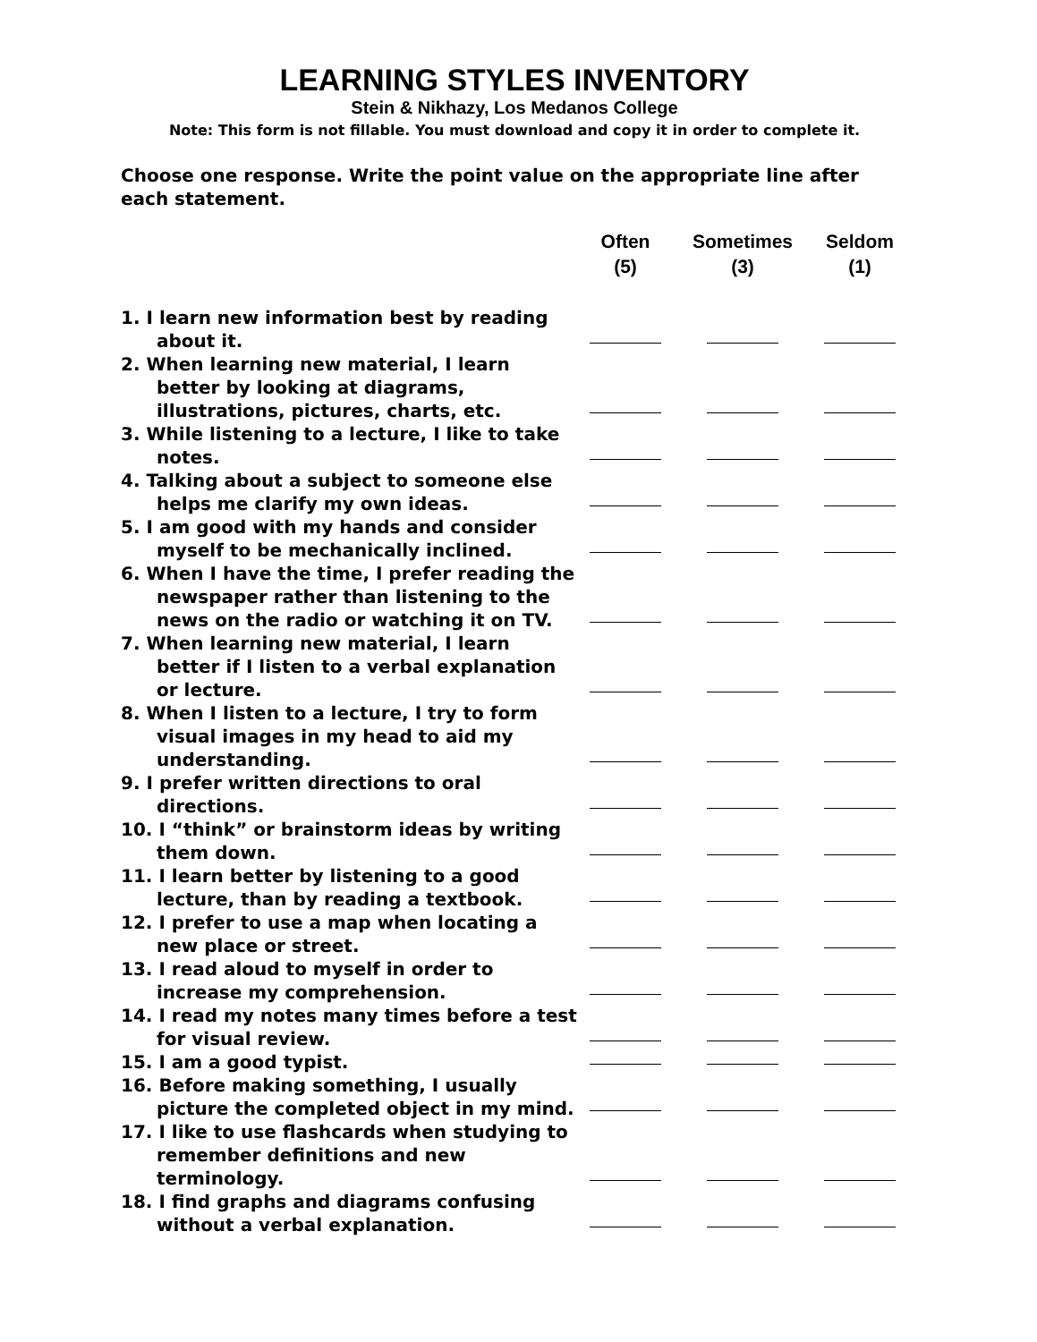LEARNING STYLES INVENTORY
Stein & Nikhazy, Los Medanos College
Note: This form is not fillable. You must download and copy it in order to complete it.
Choose one response. Write the point value on the appropriate line after each statement.
| | Often (5) | Sometimes (3) | Seldom (1) |
| --- | --- | --- | --- |
| 1. I learn new information best by reading about it. | | | |
| 2. When learning new material, I learn better by looking at diagrams, illustrations, pictures, charts, etc. | | | |
| 3. While listening to a lecture, I like to take notes. | | | |
| 4. Talking about a subject to someone else helps me clarify my own ideas. | | | |
| 5. I am good with my hands and consider myself to be mechanically inclined. | | | |
| 6. When I have the time, I prefer reading the newspaper rather than listening to the news on the radio or watching it on TV. | | | |
| 7. When learning new material, I learn better if I listen to a verbal explanation or lecture. | | | |
| 8. When I listen to a lecture, I try to form visual images in my head to aid my understanding. | | | |
| 9. I prefer written directions to oral directions. | | | |
| 10. I “think” or brainstorm ideas by writing them down. | | | |
| 11. I learn better by listening to a good lecture, than by reading a textbook. | | | |
| 12. I prefer to use a map when locating a new place or street. | | | |
| 13. I read aloud to myself in order to increase my comprehension. | | | |
| 14. I read my notes many times before a test for visual review. | | | |
| 15. I am a good typist. | | | |
| 16. Before making something, I usually picture the completed object in my mind. | | | |
| 17. I like to use flashcards when studying to remember definitions and new terminology. | | | |
| 18. I find graphs and diagrams confusing without a verbal explanation. | | | |